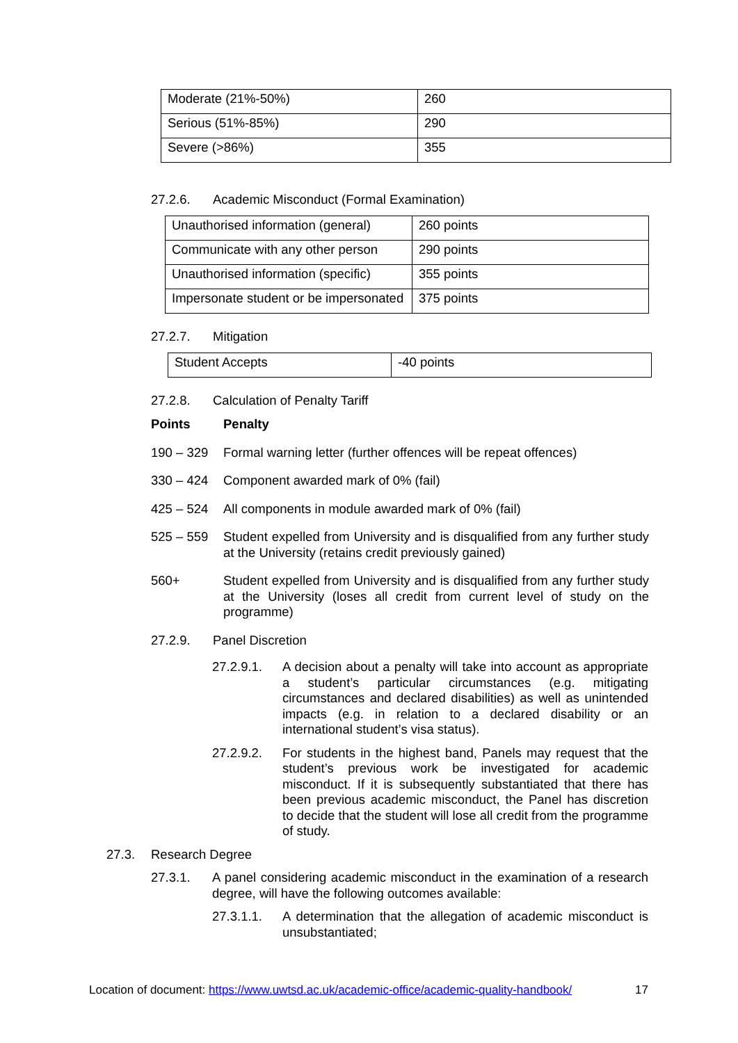| Moderate (21%-50%) | 260 |
| Serious (51%-85%) | 290 |
| Severe (>86%) | 355 |
27.2.6. Academic Misconduct (Formal Examination)
| Unauthorised information (general) | 260 points |
| Communicate with any other person | 290 points |
| Unauthorised information (specific) | 355 points |
| Impersonate student or be impersonated | 375 points |
27.2.7. Mitigation
| Student Accepts | -40 points |
27.2.8. Calculation of Penalty Tariff
Points Penalty
190 – 329 Formal warning letter (further offences will be repeat offences)
330 – 424 Component awarded mark of 0% (fail)
425 – 524 All components in module awarded mark of 0% (fail)
525 – 559 Student expelled from University and is disqualified from any further study at the University (retains credit previously gained)
560+ Student expelled from University and is disqualified from any further study at the University (loses all credit from current level of study on the programme)
27.2.9. Panel Discretion
27.2.9.1. A decision about a penalty will take into account as appropriate a student’s particular circumstances (e.g. mitigating circumstances and declared disabilities) as well as unintended impacts (e.g. in relation to a declared disability or an international student’s visa status).
27.2.9.2. For students in the highest band, Panels may request that the student’s previous work be investigated for academic misconduct. If it is subsequently substantiated that there has been previous academic misconduct, the Panel has discretion to decide that the student will lose all credit from the programme of study.
27.3. Research Degree
27.3.1. A panel considering academic misconduct in the examination of a research degree, will have the following outcomes available:
27.3.1.1. A determination that the allegation of academic misconduct is unsubstantiated;
Location of document: https://www.uwtsd.ac.uk/academic-office/academic-quality-handbook/ 17